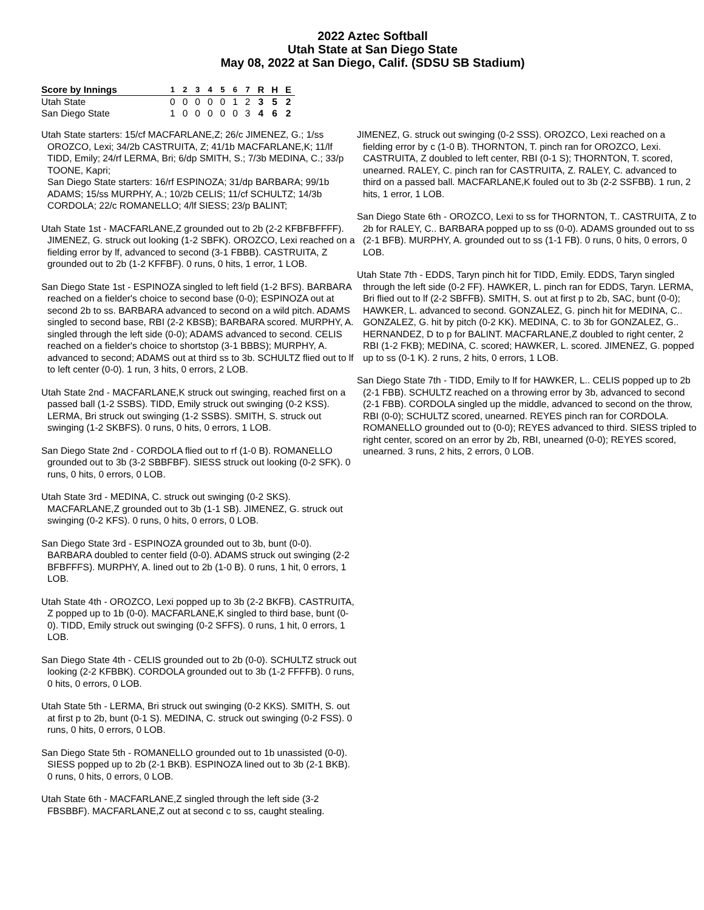2022 Aztec Softball
Utah State at San Diego State
May 08, 2022 at San Diego, Calif. (SDSU SB Stadium)
| Score by Innings | 1 | 2 | 3 | 4 | 5 | 6 | 7 | R | H | E |
| --- | --- | --- | --- | --- | --- | --- | --- | --- | --- | --- |
| Utah State | 0 | 0 | 0 | 0 | 0 | 1 | 2 | 3 | 5 | 2 |
| San Diego State | 1 | 0 | 0 | 0 | 0 | 0 | 3 | 4 | 6 | 2 |
Utah State starters: 15/cf MACFARLANE,Z; 26/c JIMENEZ, G.; 1/ss OROZCO, Lexi; 34/2b CASTRUITA, Z; 41/1b MACFARLANE,K; 11/lf TIDD, Emily; 24/rf LERMA, Bri; 6/dp SMITH, S.; 7/3b MEDINA, C.; 33/p TOONE, Kapri;
San Diego State starters: 16/rf ESPINOZA; 31/dp BARBARA; 99/1b ADAMS; 15/ss MURPHY, A.; 10/2b CELIS; 11/cf SCHULTZ; 14/3b CORDOLA; 22/c ROMANELLO; 4/lf SIESS; 23/p BALINT;
Utah State 1st - MACFARLANE,Z grounded out to 2b (2-2 KFBFBFFFF). JIMENEZ, G. struck out looking (1-2 SBFK). OROZCO, Lexi reached on a fielding error by lf, advanced to second (3-1 FBBB). CASTRUITA, Z grounded out to 2b (1-2 KFFBF). 0 runs, 0 hits, 1 error, 1 LOB.
San Diego State 1st - ESPINOZA singled to left field (1-2 BFS). BARBARA reached on a fielder's choice to second base (0-0); ESPINOZA out at second 2b to ss. BARBARA advanced to second on a wild pitch. ADAMS singled to second base, RBI (2-2 KBSB); BARBARA scored. MURPHY, A. singled through the left side (0-0); ADAMS advanced to second. CELIS reached on a fielder's choice to shortstop (3-1 BBBS); MURPHY, A. advanced to second; ADAMS out at third ss to 3b. SCHULTZ flied out to lf to left center (0-0). 1 run, 3 hits, 0 errors, 2 LOB.
Utah State 2nd - MACFARLANE,K struck out swinging, reached first on a passed ball (1-2 SSBS). TIDD, Emily struck out swinging (0-2 KSS). LERMA, Bri struck out swinging (1-2 SSBS). SMITH, S. struck out swinging (1-2 SKBFS). 0 runs, 0 hits, 0 errors, 1 LOB.
San Diego State 2nd - CORDOLA flied out to rf (1-0 B). ROMANELLO grounded out to 3b (3-2 SBBFBF). SIESS struck out looking (0-2 SFK). 0 runs, 0 hits, 0 errors, 0 LOB.
Utah State 3rd - MEDINA, C. struck out swinging (0-2 SKS). MACFARLANE,Z grounded out to 3b (1-1 SB). JIMENEZ, G. struck out swinging (0-2 KFS). 0 runs, 0 hits, 0 errors, 0 LOB.
San Diego State 3rd - ESPINOZA grounded out to 3b, bunt (0-0). BARBARA doubled to center field (0-0). ADAMS struck out swinging (2-2 BFBFFFS). MURPHY, A. lined out to 2b (1-0 B). 0 runs, 1 hit, 0 errors, 1 LOB.
Utah State 4th - OROZCO, Lexi popped up to 3b (2-2 BKFB). CASTRUITA, Z popped up to 1b (0-0). MACFARLANE,K singled to third base, bunt (0-0). TIDD, Emily struck out swinging (0-2 SFFS). 0 runs, 1 hit, 0 errors, 1 LOB.
San Diego State 4th - CELIS grounded out to 2b (0-0). SCHULTZ struck out looking (2-2 KFBBK). CORDOLA grounded out to 3b (1-2 FFFFB). 0 runs, 0 hits, 0 errors, 0 LOB.
Utah State 5th - LERMA, Bri struck out swinging (0-2 KKS). SMITH, S. out at first p to 2b, bunt (0-1 S). MEDINA, C. struck out swinging (0-2 FSS). 0 runs, 0 hits, 0 errors, 0 LOB.
San Diego State 5th - ROMANELLO grounded out to 1b unassisted (0-0). SIESS popped up to 2b (2-1 BKB). ESPINOZA lined out to 3b (2-1 BKB). 0 runs, 0 hits, 0 errors, 0 LOB.
Utah State 6th - MACFARLANE,Z singled through the left side (3-2 FBSBBF). MACFARLANE,Z out at second c to ss, caught stealing.
JIMENEZ, G. struck out swinging (0-2 SSS). OROZCO, Lexi reached on a fielding error by c (1-0 B). THORNTON, T. pinch ran for OROZCO, Lexi. CASTRUITA, Z doubled to left center, RBI (0-1 S); THORNTON, T. scored, unearned. RALEY, C. pinch ran for CASTRUITA, Z. RALEY, C. advanced to third on a passed ball. MACFARLANE,K fouled out to 3b (2-2 SSFBB). 1 run, 2 hits, 1 error, 1 LOB.
San Diego State 6th - OROZCO, Lexi to ss for THORNTON, T.. CASTRUITA, Z to 2b for RALEY, C.. BARBARA popped up to ss (0-0). ADAMS grounded out to ss (2-1 BFB). MURPHY, A. grounded out to ss (1-1 FB). 0 runs, 0 hits, 0 errors, 0 LOB.
Utah State 7th - EDDS, Taryn pinch hit for TIDD, Emily. EDDS, Taryn singled through the left side (0-2 FF). HAWKER, L. pinch ran for EDDS, Taryn. LERMA, Bri flied out to lf (2-2 SBFFB). SMITH, S. out at first p to 2b, SAC, bunt (0-0); HAWKER, L. advanced to second. GONZALEZ, G. pinch hit for MEDINA, C.. GONZALEZ, G. hit by pitch (0-2 KK). MEDINA, C. to 3b for GONZALEZ, G.. HERNANDEZ, D to p for BALINT. MACFARLANE,Z doubled to right center, 2 RBI (1-2 FKB); MEDINA, C. scored; HAWKER, L. scored. JIMENEZ, G. popped up to ss (0-1 K). 2 runs, 2 hits, 0 errors, 1 LOB.
San Diego State 7th - TIDD, Emily to lf for HAWKER, L.. CELIS popped up to 2b (2-1 FBB). SCHULTZ reached on a throwing error by 3b, advanced to second (2-1 FBB). CORDOLA singled up the middle, advanced to second on the throw, RBI (0-0); SCHULTZ scored, unearned. REYES pinch ran for CORDOLA. ROMANELLO grounded out to (0-0); REYES advanced to third. SIESS tripled to right center, scored on an error by 2b, RBI, unearned (0-0); REYES scored, unearned. 3 runs, 2 hits, 2 errors, 0 LOB.